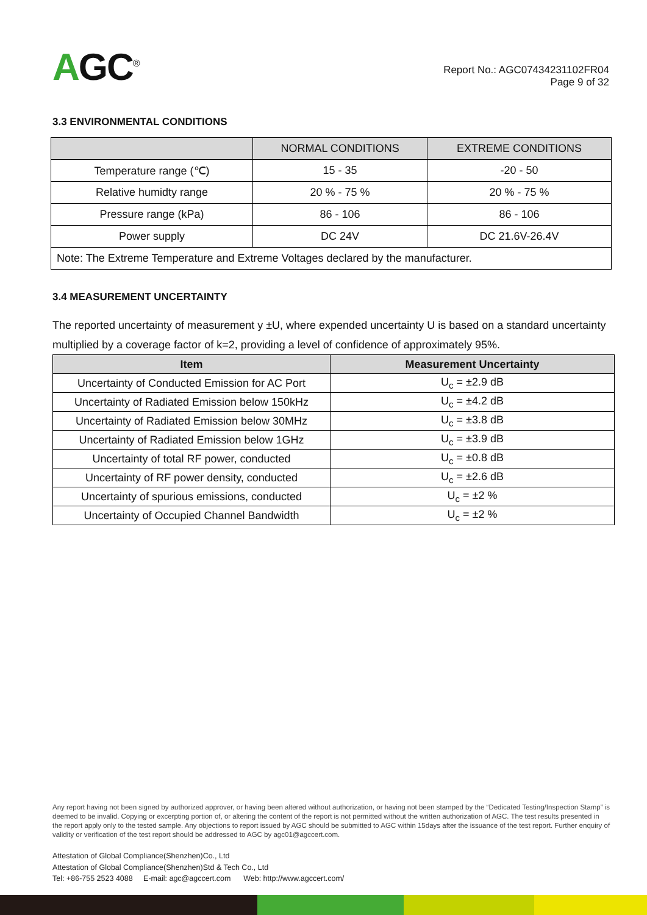AGC<sup>®</sup>
Report No.: AGC07434231102FR04
Page 9 of 32
3.3 ENVIRONMENTAL CONDITIONS
| | NORMAL CONDITIONS | EXTREME CONDITIONS |
| --- | --- | --- |
| Temperature range (℃) | 15 - 35 | -20 - 50 |
| Relative humidty range | 20 % - 75 % | 20 % - 75 % |
| Pressure range (kPa) | 86 - 106 | 86 - 106 |
| Power supply | DC 24V | DC 21.6V-26.4V |
| Note: The Extreme Temperature and Extreme Voltages declared by the manufacturer. | | |
3.4 MEASUREMENT UNCERTAINTY
The reported uncertainty of measurement y ±U, where expended uncertainty U is based on a standard uncertainty multiplied by a coverage factor of k=2, providing a level of confidence of approximately 95%.
| Item | Measurement Uncertainty |
| --- | --- |
| Uncertainty of Conducted Emission for AC Port | U<sub>c</sub> = ±2.9 dB |
| Uncertainty of Radiated Emission below 150kHz | U<sub>c</sub> = ±4.2 dB |
| Uncertainty of Radiated Emission below 30MHz | U<sub>c</sub> = ±3.8 dB |
| Uncertainty of Radiated Emission below 1GHz | U<sub>c</sub> = ±3.9 dB |
| Uncertainty of total RF power, conducted | U<sub>c</sub> = ±0.8 dB |
| Uncertainty of RF power density, conducted | U<sub>c</sub> = ±2.6 dB |
| Uncertainty of spurious emissions, conducted | U<sub>c</sub> = ±2 % |
| Uncertainty of Occupied Channel Bandwidth | U<sub>c</sub> = ±2 % |
Any report having not been signed by authorized approver, or having been altered without authorization, or having not been stamped by the “Dedicated Testing/Inspection Stamp” is deemed to be invalid. Copying or excerpting portion of, or altering the content of the report is not permitted without the written authorization of AGC. The test results presented in the report apply only to the tested sample. Any objections to report issued by AGC should be submitted to AGC within 15days after the issuance of the test report. Further enquiry of validity or verification of the test report should be addressed to AGC by agc01@agccert.com.
Attestation of Global Compliance(Shenzhen)Co., Ltd
Attestation of Global Compliance(Shenzhen)Std & Tech Co., Ltd
Tel: +86-755 2523 4088 E-mail: agc@agccert.com Web: http://www.agccert.com/